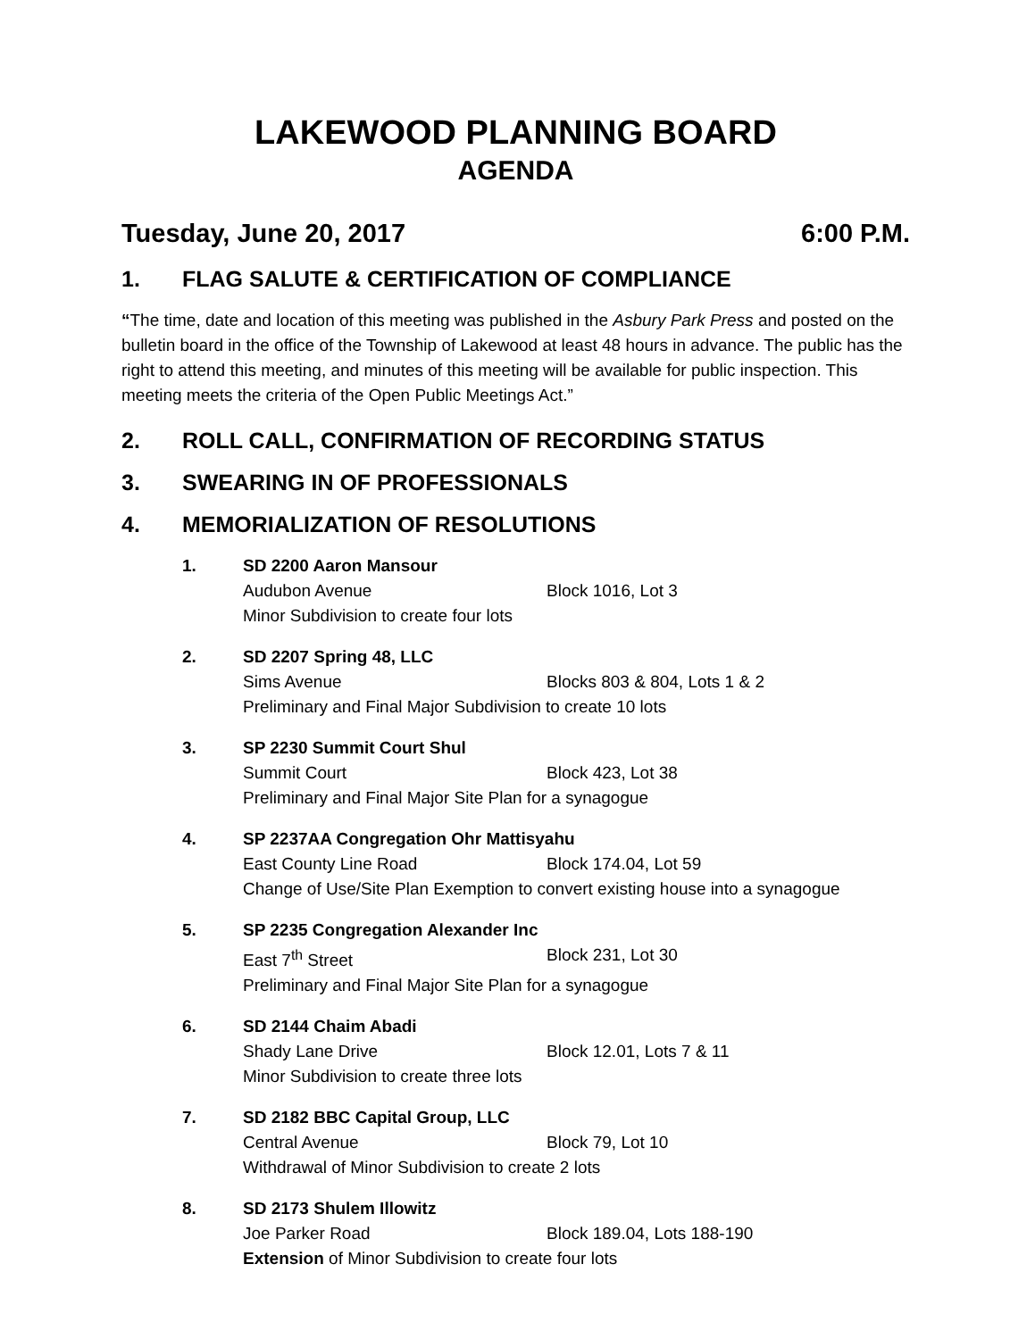LAKEWOOD PLANNING BOARD
AGENDA
Tuesday, June 20, 2017 6:00 P.M.
1. FLAG SALUTE & CERTIFICATION OF COMPLIANCE
“The time, date and location of this meeting was published in the Asbury Park Press and posted on the bulletin board in the office of the Township of Lakewood at least 48 hours in advance. The public has the right to attend this meeting, and minutes of this meeting will be available for public inspection. This meeting meets the criteria of the Open Public Meetings Act.”
2. ROLL CALL, CONFIRMATION OF RECORDING STATUS
3. SWEARING IN OF PROFESSIONALS
4. MEMORIALIZATION OF RESOLUTIONS
1. SD 2200 Aaron Mansour
Audubon Avenue Block 1016, Lot 3
Minor Subdivision to create four lots
2. SD 2207 Spring 48, LLC
Sims Avenue Blocks 803 & 804, Lots 1 & 2
Preliminary and Final Major Subdivision to create 10 lots
3. SP 2230 Summit Court Shul
Summit Court Block 423, Lot 38
Preliminary and Final Major Site Plan for a synagogue
4. SP 2237AA Congregation Ohr Mattisyahu
East County Line Road Block 174.04, Lot 59
Change of Use/Site Plan Exemption to convert existing house into a synagogue
5. SP 2235 Congregation Alexander Inc
East 7<sup>th</sup> Street Block 231, Lot 30
Preliminary and Final Major Site Plan for a synagogue
6. SD 2144 Chaim Abadi
Shady Lane Drive Block 12.01, Lots 7 & 11
Minor Subdivision to create three lots
7. SD 2182 BBC Capital Group, LLC
Central Avenue Block 79, Lot 10
Withdrawal of Minor Subdivision to create 2 lots
8. SD 2173 Shulem Illowitz
Joe Parker Road Block 189.04, Lots 188-190
Extension of Minor Subdivision to create four lots